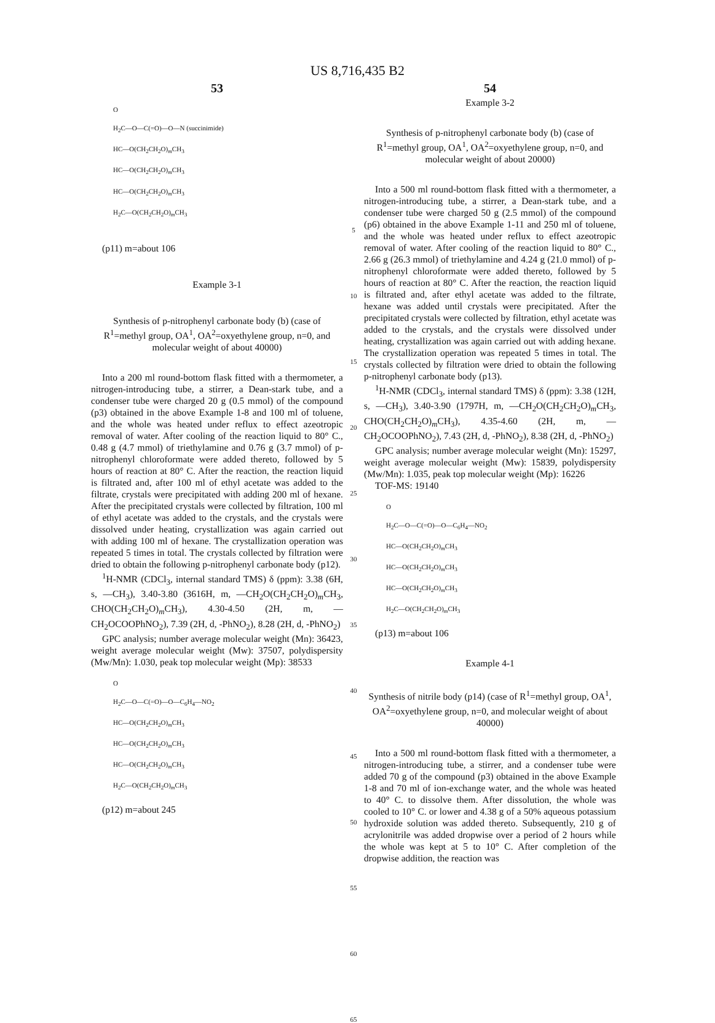US 8,716,435 B2
53
O
H<sub>2</sub>C—O—C(=O)—O—N (succinimide)
HC—O(CH<sub>2</sub>CH<sub>2</sub>O)<sub>m</sub>CH<sub>3</sub>
HC—O(CH<sub>2</sub>CH<sub>2</sub>O)<sub>m</sub>CH<sub>3</sub>
HC—O(CH<sub>2</sub>CH<sub>2</sub>O)<sub>m</sub>CH<sub>3</sub>
H<sub>2</sub>C—O(CH<sub>2</sub>CH<sub>2</sub>O)<sub>m</sub>CH<sub>3</sub>
(p11) m=about 106
Example 3-1
Synthesis of p-nitrophenyl carbonate body (b) (case of R<sup>1</sup>=methyl group, OA<sup>1</sup>, OA<sup>2</sup>=oxyethylene group, n=0, and molecular weight of about 40000)
Into a 200 ml round-bottom flask fitted with a thermometer, a nitrogen-introducing tube, a stirrer, a Dean-stark tube, and a condenser tube were charged 20 g (0.5 mmol) of the compound (p3) obtained in the above Example 1-8 and 100 ml of toluene, and the whole was heated under reflux to effect azeotropic removal of water. After cooling of the reaction liquid to 80° C., 0.48 g (4.7 mmol) of triethylamine and 0.76 g (3.7 mmol) of p-nitrophenyl chloroformate were added thereto, followed by 5 hours of reaction at 80° C. After the reaction, the reaction liquid is filtrated and, after 100 ml of ethyl acetate was added to the filtrate, crystals were precipitated with adding 200 ml of hexane. After the precipitated crystals were collected by filtration, 100 ml of ethyl acetate was added to the crystals, and the crystals were dissolved under heating, crystallization was again carried out with adding 100 ml of hexane. The crystallization operation was repeated 5 times in total. The crystals collected by filtration were dried to obtain the following p-nitrophenyl carbonate body (p12).
<sup>1</sup>H-NMR (CDCl<sub>3</sub>, internal standard TMS) δ (ppm): 3.38 (6H, s, —CH<sub>3</sub>), 3.40-3.80 (3616H, m, —CH<sub>2</sub>O(CH<sub>2</sub>CH<sub>2</sub>O)<sub>m</sub>CH<sub>3</sub>, CHO(CH<sub>2</sub>CH<sub>2</sub>O)<sub>m</sub>CH<sub>3</sub>), 4.30-4.50 (2H, m, —CH<sub>2</sub>OCOOPhNO<sub>2</sub>), 7.39 (2H, d, -PhNO<sub>2</sub>), 8.28 (2H, d, -PhNO<sub>2</sub>)
GPC analysis; number average molecular weight (Mn): 36423, weight average molecular weight (Mw): 37507, polydispersity (Mw/Mn): 1.030, peak top molecular weight (Mp): 38533
O
H<sub>2</sub>C—O—C(=O)—O—C<sub>6</sub>H<sub>4</sub>—NO<sub>2</sub>
HC—O(CH<sub>2</sub>CH<sub>2</sub>O)<sub>m</sub>CH<sub>3</sub>
HC—O(CH<sub>2</sub>CH<sub>2</sub>O)<sub>m</sub>CH<sub>3</sub>
HC—O(CH<sub>2</sub>CH<sub>2</sub>O)<sub>m</sub>CH<sub>3</sub>
H<sub>2</sub>C—O(CH<sub>2</sub>CH<sub>2</sub>O)<sub>m</sub>CH<sub>3</sub>
(p12) m=about 245
5 10 15 20 25 30 35 40 45 50 55 60 65
54
Example 3-2
Synthesis of p-nitrophenyl carbonate body (b) (case of R<sup>1</sup>=methyl group, OA<sup>1</sup>, OA<sup>2</sup>=oxyethylene group, n=0, and molecular weight of about 20000)
Into a 500 ml round-bottom flask fitted with a thermometer, a nitrogen-introducing tube, a stirrer, a Dean-stark tube, and a condenser tube were charged 50 g (2.5 mmol) of the compound (p6) obtained in the above Example 1-11 and 250 ml of toluene, and the whole was heated under reflux to effect azeotropic removal of water. After cooling of the reaction liquid to 80° C., 2.66 g (26.3 mmol) of triethylamine and 4.24 g (21.0 mmol) of p-nitrophenyl chloroformate were added thereto, followed by 5 hours of reaction at 80° C. After the reaction, the reaction liquid is filtrated and, after ethyl acetate was added to the filtrate, hexane was added until crystals were precipitated. After the precipitated crystals were collected by filtration, ethyl acetate was added to the crystals, and the crystals were dissolved under heating, crystallization was again carried out with adding hexane. The crystallization operation was repeated 5 times in total. The crystals collected by filtration were dried to obtain the following p-nitrophenyl carbonate body (p13).
<sup>1</sup>H-NMR (CDCl<sub>3</sub>, internal standard TMS) δ (ppm): 3.38 (12H, s, —CH<sub>3</sub>), 3.40-3.90 (1797H, m, —CH<sub>2</sub>O(CH<sub>2</sub>CH<sub>2</sub>O)<sub>m</sub>CH<sub>3</sub>, CHO(CH<sub>2</sub>CH<sub>2</sub>O)<sub>m</sub>CH<sub>3</sub>), 4.35-4.60 (2H, m, —CH<sub>2</sub>OCOOPhNO<sub>2</sub>), 7.43 (2H, d, -PhNO<sub>2</sub>), 8.38 (2H, d, -PhNO<sub>2</sub>)
GPC analysis; number average molecular weight (Mn): 15297, weight average molecular weight (Mw): 15839, polydispersity (Mw/Mn): 1.035, peak top molecular weight (Mp): 16226
TOF-MS: 19140
O
H<sub>2</sub>C—O—C(=O)—O—C<sub>6</sub>H<sub>4</sub>—NO<sub>2</sub>
HC—O(CH<sub>2</sub>CH<sub>2</sub>O)<sub>m</sub>CH<sub>3</sub>
HC—O(CH<sub>2</sub>CH<sub>2</sub>O)<sub>m</sub>CH<sub>3</sub>
HC—O(CH<sub>2</sub>CH<sub>2</sub>O)<sub>m</sub>CH<sub>3</sub>
H<sub>2</sub>C—O(CH<sub>2</sub>CH<sub>2</sub>O)<sub>m</sub>CH<sub>3</sub>
(p13) m=about 106
Example 4-1
Synthesis of nitrile body (p14) (case of R<sup>1</sup>=methyl group, OA<sup>1</sup>, OA<sup>2</sup>=oxyethylene group, n=0, and molecular weight of about 40000)
Into a 500 ml round-bottom flask fitted with a thermometer, a nitrogen-introducing tube, a stirrer, and a condenser tube were added 70 g of the compound (p3) obtained in the above Example 1-8 and 70 ml of ion-exchange water, and the whole was heated to 40° C. to dissolve them. After dissolution, the whole was cooled to 10° C. or lower and 4.38 g of a 50% aqueous potassium hydroxide solution was added thereto. Subsequently, 210 g of acrylonitrile was added dropwise over a period of 2 hours while the whole was kept at 5 to 10° C. After completion of the dropwise addition, the reaction was